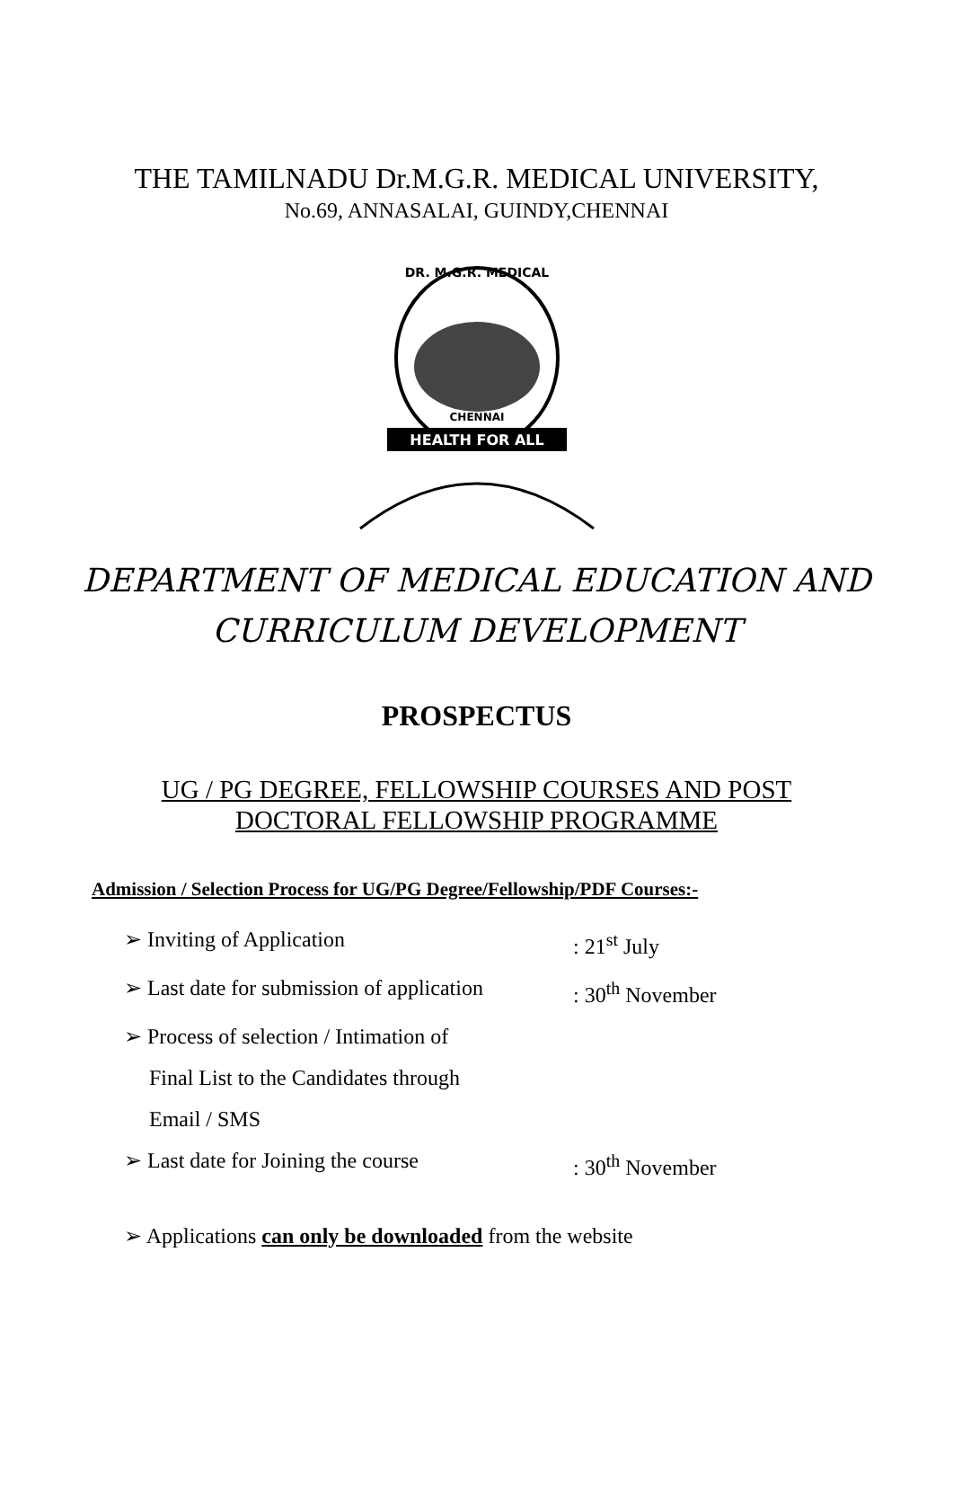THE TAMILNADU Dr.M.G.R. MEDICAL UNIVERSITY,
No.69, ANNASALAI, GUINDY,CHENNAI
DR. M.G.R. MEDICAL
CHENNAI
HEALTH FOR ALL
DEPARTMENT OF MEDICAL EDUCATION AND
CURRICULUM DEVELOPMENT
PROSPECTUS
UG / PG DEGREE, FELLOWSHIP COURSES AND POST
DOCTORAL FELLOWSHIP PROGRAMME
Admission / Selection Process for UG/PG Degree/Fellowship/PDF Courses:-
➢ Inviting of Application: 21<sup>st</sup> July
➢ Last date for submission of application: 30<sup>th</sup> November
➢ Process of selection / Intimation of
Final List to the Candidates through
Email / SMS
➢ Last date for Joining the course: 30<sup>th</sup> November
➢ Applications can only be downloaded from the website